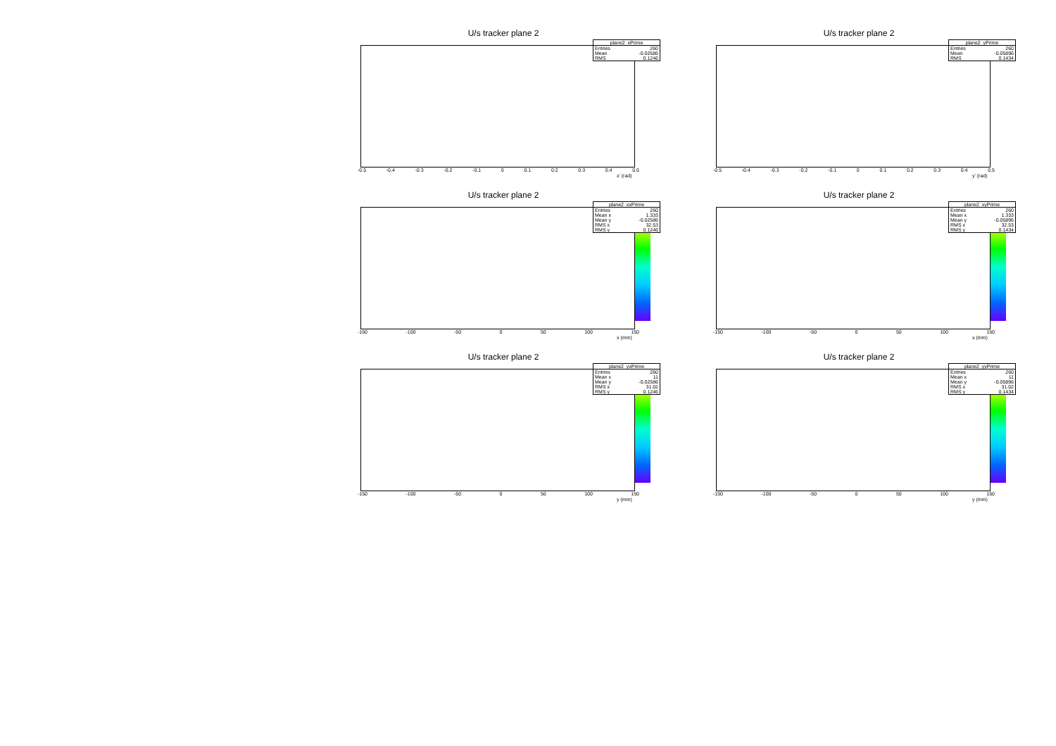U/s tracker plane 2
| plane2_xPrime | |
| --- | --- |
| Entries | 260 |
| Mean | -0.02586 |
| RMS | 0.1246 |
-0.5 -0.4 -0.3 -0.2 -0.1 0 0.1 0.2 0.3 0.4 0.5
x' (rad)
U/s tracker plane 2
| plane2_yPrime | |
| --- | --- |
| Entries | 260 |
| Mean | -0.05896 |
| RMS | 0.1434 |
-0.5 -0.4 -0.3 -0.2 -0.1 0 0.1 0.2 0.3 0.4 0.5
y' (rad)
U/s tracker plane 2
| plane2_xxPrime | |
| --- | --- |
| Entries | 260 |
| Mean x | 1.333 |
| Mean y | -0.02586 |
| RMS x | 32.53 |
| RMS y | 0.1246 |
-150 -100 -50 0 50 100 150
x (mm)
U/s tracker plane 2
| plane2_xyPrime | |
| --- | --- |
| Entries | 260 |
| Mean x | 1.333 |
| Mean y | -0.05896 |
| RMS x | 32.53 |
| RMS y | 0.1434 |
-150 -100 -50 0 50 100 150
x (mm)
U/s tracker plane 2
| plane2_yxPrime | |
| --- | --- |
| Entries | 260 |
| Mean x | 11 |
| Mean y | -0.02586 |
| RMS x | 31.02 |
| RMS y | 0.1246 |
-150 -100 -50 0 50 100 150
y (mm)
U/s tracker plane 2
| plane2_yyPrime | |
| --- | --- |
| Entries | 260 |
| Mean x | 11 |
| Mean y | -0.05896 |
| RMS x | 31.02 |
| RMS y | 0.1434 |
-150 -100 -50 0 50 100 150
y (mm)